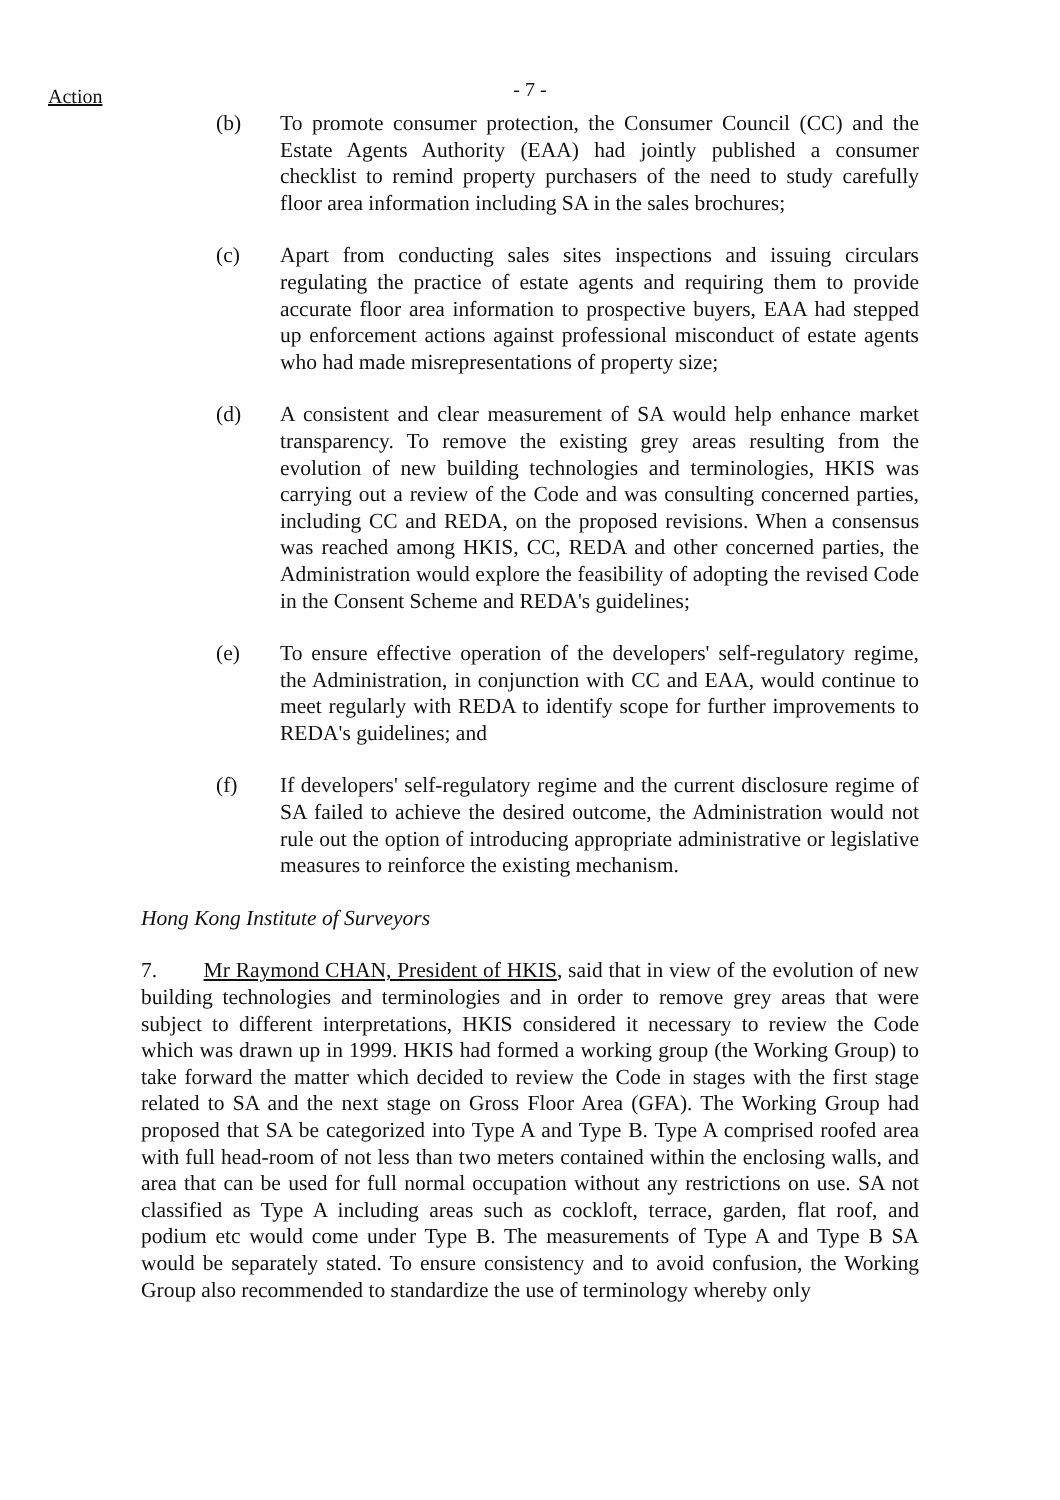Action - 7 -
(b) To promote consumer protection, the Consumer Council (CC) and the Estate Agents Authority (EAA) had jointly published a consumer checklist to remind property purchasers of the need to study carefully floor area information including SA in the sales brochures;
(c) Apart from conducting sales sites inspections and issuing circulars regulating the practice of estate agents and requiring them to provide accurate floor area information to prospective buyers, EAA had stepped up enforcement actions against professional misconduct of estate agents who had made misrepresentations of property size;
(d) A consistent and clear measurement of SA would help enhance market transparency. To remove the existing grey areas resulting from the evolution of new building technologies and terminologies, HKIS was carrying out a review of the Code and was consulting concerned parties, including CC and REDA, on the proposed revisions. When a consensus was reached among HKIS, CC, REDA and other concerned parties, the Administration would explore the feasibility of adopting the revised Code in the Consent Scheme and REDA's guidelines;
(e) To ensure effective operation of the developers' self-regulatory regime, the Administration, in conjunction with CC and EAA, would continue to meet regularly with REDA to identify scope for further improvements to REDA's guidelines; and
(f) If developers' self-regulatory regime and the current disclosure regime of SA failed to achieve the desired outcome, the Administration would not rule out the option of introducing appropriate administrative or legislative measures to reinforce the existing mechanism.
Hong Kong Institute of Surveyors
7. Mr Raymond CHAN, President of HKIS, said that in view of the evolution of new building technologies and terminologies and in order to remove grey areas that were subject to different interpretations, HKIS considered it necessary to review the Code which was drawn up in 1999. HKIS had formed a working group (the Working Group) to take forward the matter which decided to review the Code in stages with the first stage related to SA and the next stage on Gross Floor Area (GFA). The Working Group had proposed that SA be categorized into Type A and Type B. Type A comprised roofed area with full head-room of not less than two meters contained within the enclosing walls, and area that can be used for full normal occupation without any restrictions on use. SA not classified as Type A including areas such as cockloft, terrace, garden, flat roof, and podium etc would come under Type B. The measurements of Type A and Type B SA would be separately stated. To ensure consistency and to avoid confusion, the Working Group also recommended to standardize the use of terminology whereby only